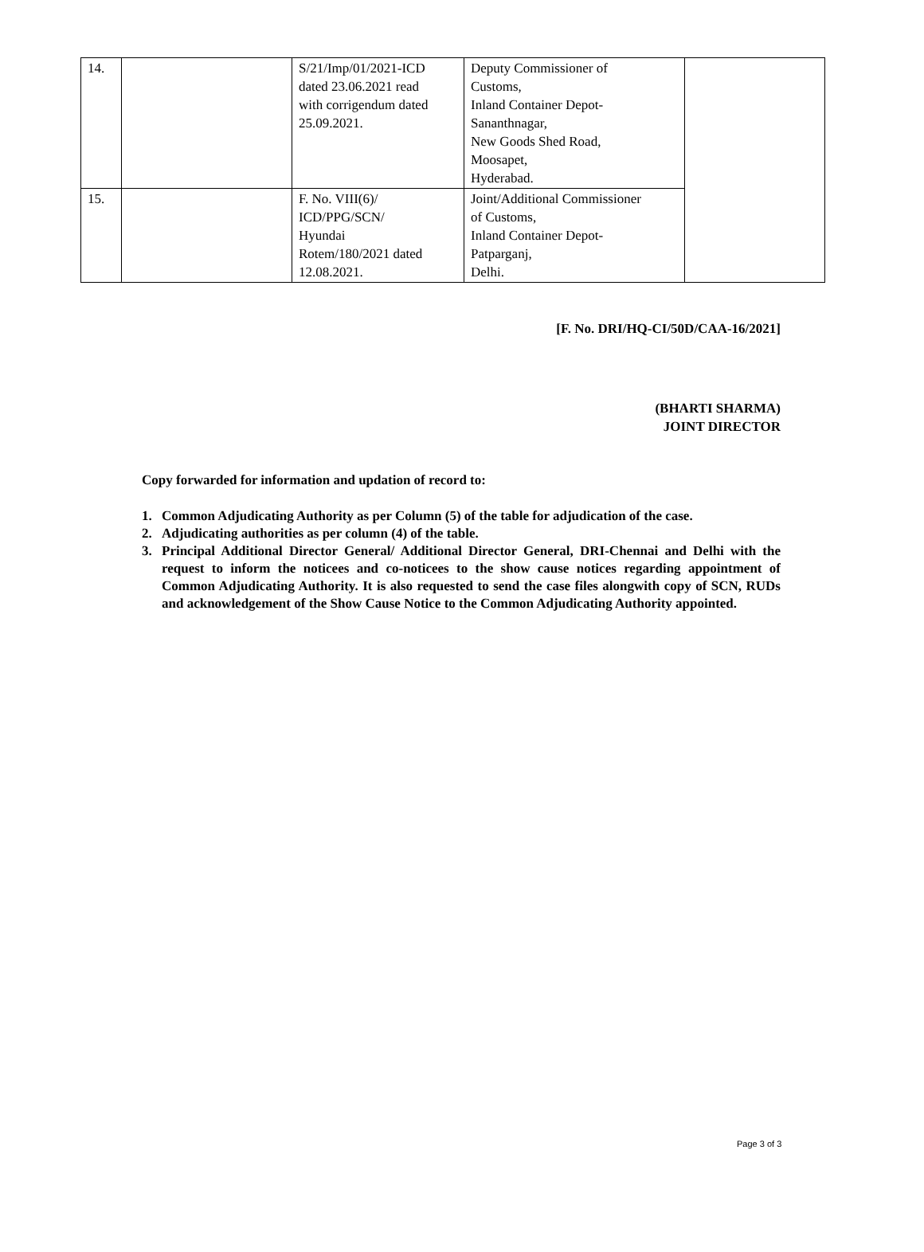| 14. | | S/21/Imp/01/2021-ICD dated 23.06.2021 read with corrigendum dated 25.09.2021. | Deputy Commissioner of Customs, Inland Container Depot- Sananthnagar, New Goods Shed Road, Moosapet, Hyderabad. | |
| 15. | | F. No. VIII(6)/ ICD/PPG/SCN/ Hyundai Rotem/180/2021 dated 12.08.2021. | Joint/Additional Commissioner of Customs, Inland Container Depot- Patparganj, Delhi. | |
[F. No. DRI/HQ-CI/50D/CAA-16/2021]
(BHARTI SHARMA)
JOINT DIRECTOR
Copy forwarded for information and updation of record to:
1. Common Adjudicating Authority as per Column (5) of the table for adjudication of the case.
2. Adjudicating authorities as per column (4) of the table.
3. Principal Additional Director General/ Additional Director General, DRI-Chennai and Delhi with the request to inform the noticees and co-noticees to the show cause notices regarding appointment of Common Adjudicating Authority. It is also requested to send the case files alongwith copy of SCN, RUDs and acknowledgement of the Show Cause Notice to the Common Adjudicating Authority appointed.
Page 3 of 3